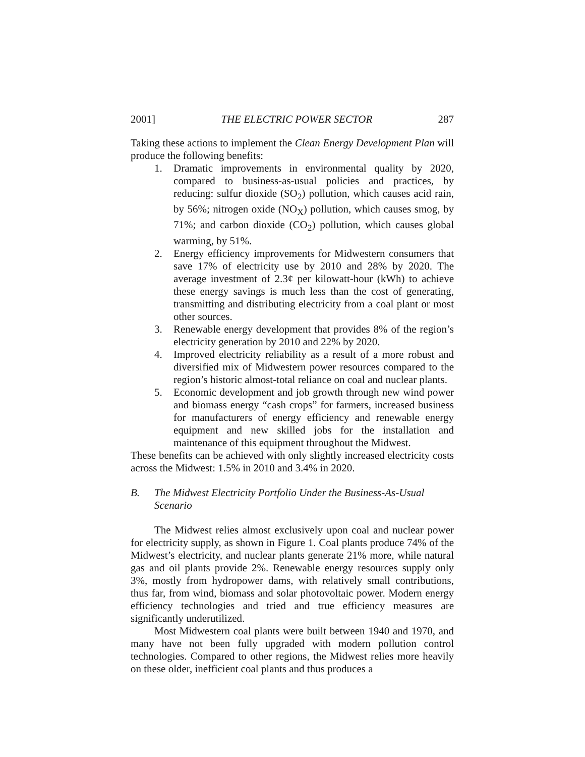2001] THE ELECTRIC POWER SECTOR 287
Taking these actions to implement the Clean Energy Development Plan will produce the following benefits:
1. Dramatic improvements in environmental quality by 2020, compared to business-as-usual policies and practices, by reducing: sulfur dioxide (SO<sub>2</sub>) pollution, which causes acid rain, by 56%; nitrogen oxide (NO<sub>X</sub>) pollution, which causes smog, by 71%; and carbon dioxide (CO<sub>2</sub>) pollution, which causes global warming, by 51%.
2. Energy efficiency improvements for Midwestern consumers that save 17% of electricity use by 2010 and 28% by 2020. The average investment of 2.3¢ per kilowatt-hour (kWh) to achieve these energy savings is much less than the cost of generating, transmitting and distributing electricity from a coal plant or most other sources.
3. Renewable energy development that provides 8% of the region’s electricity generation by 2010 and 22% by 2020.
4. Improved electricity reliability as a result of a more robust and diversified mix of Midwestern power resources compared to the region’s historic almost-total reliance on coal and nuclear plants.
5. Economic development and job growth through new wind power and biomass energy “cash crops” for farmers, increased business for manufacturers of energy efficiency and renewable energy equipment and new skilled jobs for the installation and maintenance of this equipment throughout the Midwest.
These benefits can be achieved with only slightly increased electricity costs across the Midwest: 1.5% in 2010 and 3.4% in 2020.
B. The Midwest Electricity Portfolio Under the Business-As-Usual Scenario
The Midwest relies almost exclusively upon coal and nuclear power for electricity supply, as shown in Figure 1. Coal plants produce 74% of the Midwest’s electricity, and nuclear plants generate 21% more, while natural gas and oil plants provide 2%. Renewable energy resources supply only 3%, mostly from hydropower dams, with relatively small contributions, thus far, from wind, biomass and solar photovoltaic power. Modern energy efficiency technologies and tried and true efficiency measures are significantly underutilized.
Most Midwestern coal plants were built between 1940 and 1970, and many have not been fully upgraded with modern pollution control technologies. Compared to other regions, the Midwest relies more heavily on these older, inefficient coal plants and thus produces a